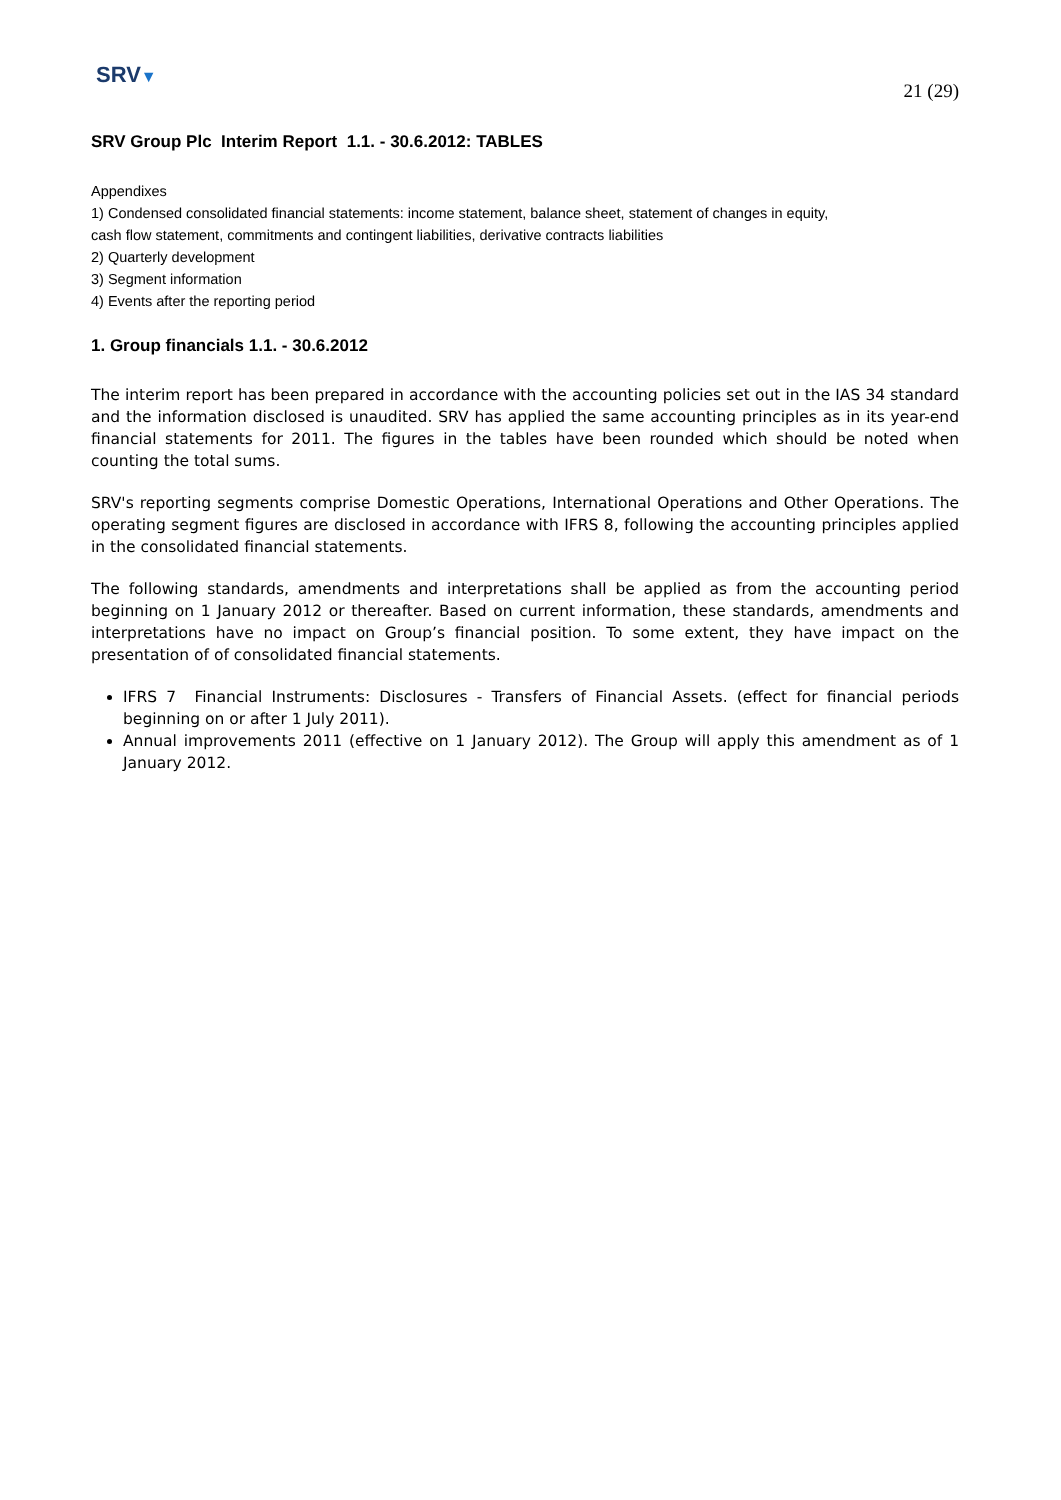SRV▼
21 (29)
SRV Group Plc Interim Report 1.1. - 30.6.2012: TABLES
Appendixes
1) Condensed consolidated financial statements: income statement, balance sheet, statement of changes in equity,
cash flow statement, commitments and contingent liabilities, derivative contracts liabilities
2) Quarterly development
3) Segment information
4) Events after the reporting period
1. Group financials 1.1. - 30.6.2012
The interim report has been prepared in accordance with the accounting policies set out in the IAS 34 standard and the information disclosed is unaudited. SRV has applied the same accounting principles as in its year-end financial statements for 2011. The figures in the tables have been rounded which should be noted when counting the total sums.
SRV's reporting segments comprise Domestic Operations, International Operations and Other Operations. The operating segment figures are disclosed in accordance with IFRS 8, following the accounting principles applied in the consolidated financial statements.
The following standards, amendments and interpretations shall be applied as from the accounting period beginning on 1 January 2012 or thereafter. Based on current information, these standards, amendments and interpretations have no impact on Group’s financial position. To some extent, they have impact on the presentation of of consolidated financial statements.
IFRS 7 Financial Instruments: Disclosures - Transfers of Financial Assets. (effect for financial periods beginning on or after 1 July 2011).
Annual improvements 2011 (effective on 1 January 2012). The Group will apply this amendment as of 1 January 2012.